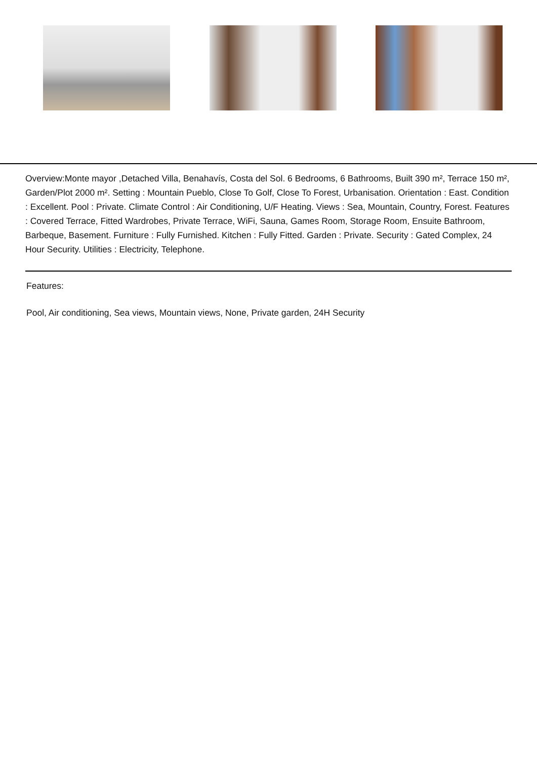Overview:Monte mayor ,Detached Villa, Benahavís, Costa del Sol. 6 Bedrooms, 6 Bathrooms, Built 390 m², Terrace 150 m², Garden/Plot 2000 m². Setting : Mountain Pueblo, Close To Golf, Close To Forest, Urbanisation. Orientation : East. Condition : Excellent. Pool : Private. Climate Control : Air Conditioning, U/F Heating. Views : Sea, Mountain, Country, Forest. Features : Covered Terrace, Fitted Wardrobes, Private Terrace, WiFi, Sauna, Games Room, Storage Room, Ensuite Bathroom, Barbeque, Basement. Furniture : Fully Furnished. Kitchen : Fully Fitted. Garden : Private. Security : Gated Complex, 24 Hour Security. Utilities : Electricity, Telephone.
Features:
Pool, Air conditioning, Sea views, Mountain views, None, Private garden, 24H Security